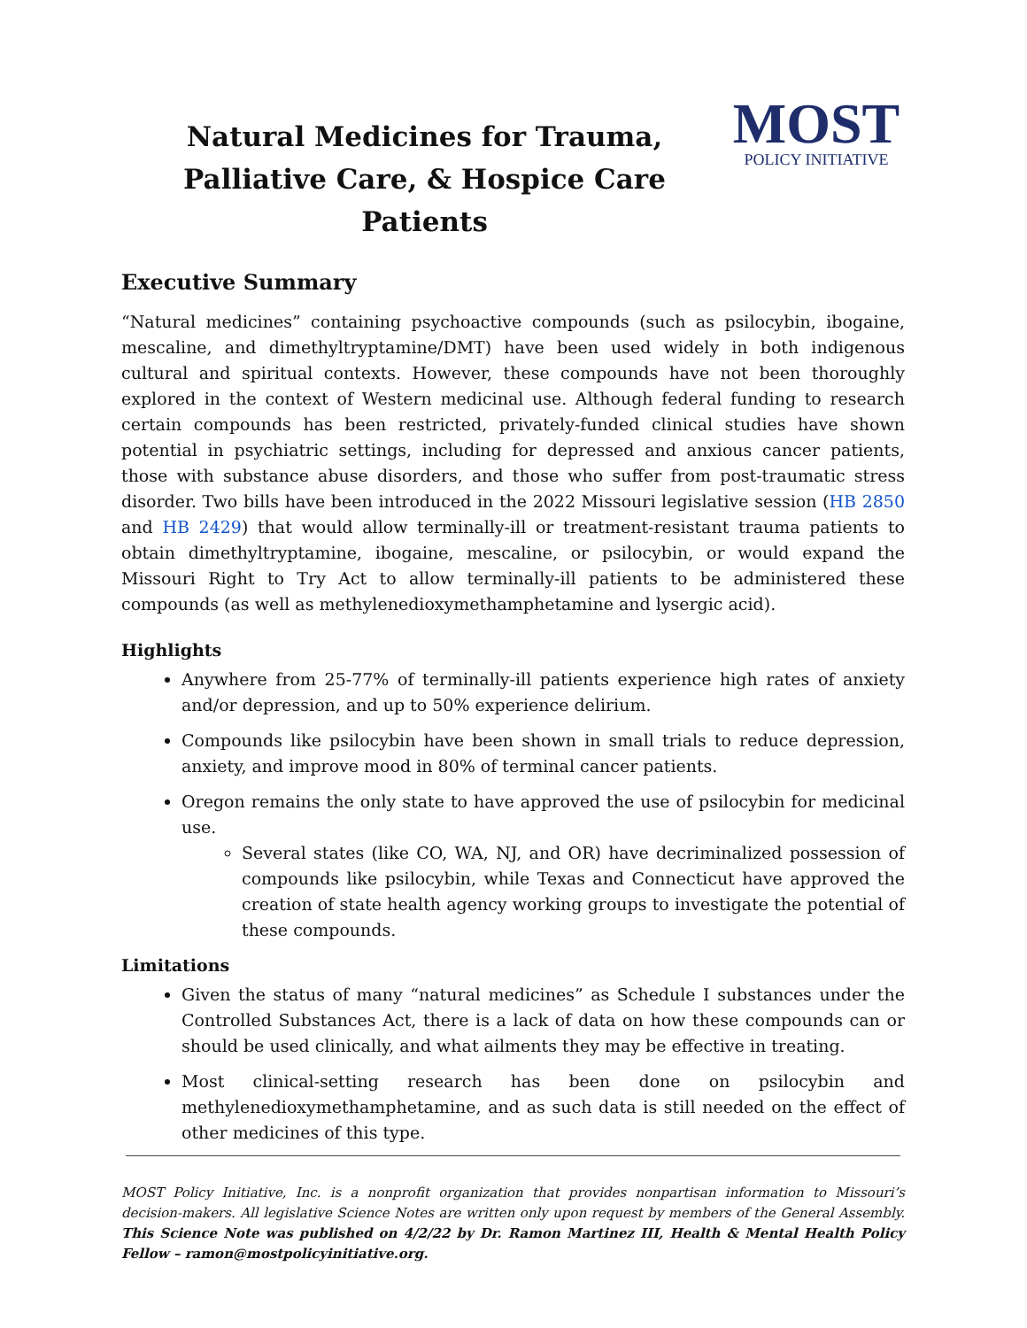Natural Medicines for Trauma,
Palliative Care, & Hospice Care Patients
MOST
POLICY INITIATIVE
Executive Summary
“Natural medicines” containing psychoactive compounds (such as psilocybin, ibogaine, mescaline, and dimethyltryptamine/DMT) have been used widely in both indigenous cultural and spiritual contexts. However, these compounds have not been thoroughly explored in the context of Western medicinal use. Although federal funding to research certain compounds has been restricted, privately-funded clinical studies have shown potential in psychiatric settings, including for depressed and anxious cancer patients, those with substance abuse disorders, and those who suffer from post-traumatic stress disorder. Two bills have been introduced in the 2022 Missouri legislative session (HB 2850 and HB 2429) that would allow terminally-ill or treatment-resistant trauma patients to obtain dimethyltryptamine, ibogaine, mescaline, or psilocybin, or would expand the Missouri Right to Try Act to allow terminally-ill patients to be administered these compounds (as well as methylenedioxymethamphetamine and lysergic acid).
Highlights
Anywhere from 25-77% of terminally-ill patients experience high rates of anxiety and/or depression, and up to 50% experience delirium.
Compounds like psilocybin have been shown in small trials to reduce depression, anxiety, and improve mood in 80% of terminal cancer patients.
Oregon remains the only state to have approved the use of psilocybin for medicinal use.
Several states (like CO, WA, NJ, and OR) have decriminalized possession of compounds like psilocybin, while Texas and Connecticut have approved the creation of state health agency working groups to investigate the potential of these compounds.
Limitations
Given the status of many “natural medicines” as Schedule I substances under the Controlled Substances Act, there is a lack of data on how these compounds can or should be used clinically, and what ailments they may be effective in treating.
Most clinical-setting research has been done on psilocybin and methylenedioxymethamphetamine, and as such data is still needed on the effect of other medicines of this type.
MOST Policy Initiative, Inc. is a nonprofit organization that provides nonpartisan information to Missouri’s decision-makers. All legislative Science Notes are written only upon request by members of the General Assembly. This Science Note was published on 4/2/22 by Dr. Ramon Martinez III, Health & Mental Health Policy Fellow – ramon@mostpolicyinitiative.org.